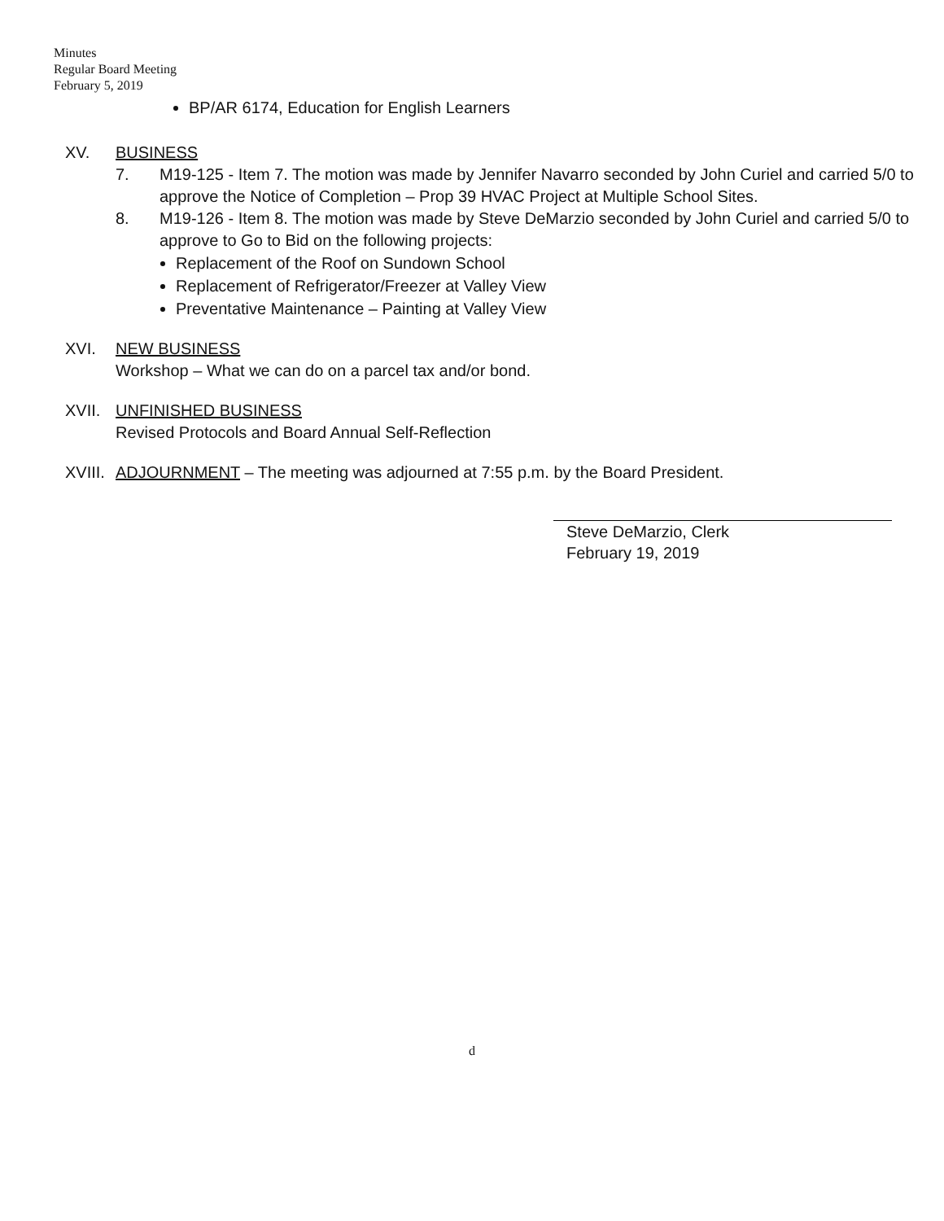Minutes
Regular Board Meeting
February 5, 2019
BP/AR 6174, Education for English Learners
XV. BUSINESS
7. M19-125 - Item 7. The motion was made by Jennifer Navarro seconded by John Curiel and carried 5/0 to approve the Notice of Completion – Prop 39 HVAC Project at Multiple School Sites.
8. M19-126 - Item 8. The motion was made by Steve DeMarzio seconded by John Curiel and carried 5/0 to approve to Go to Bid on the following projects:
Replacement of the Roof on Sundown School
Replacement of Refrigerator/Freezer at Valley View
Preventative Maintenance – Painting at Valley View
XVI. NEW BUSINESS
Workshop – What we can do on a parcel tax and/or bond.
XVII. UNFINISHED BUSINESS
Revised Protocols and Board Annual Self-Reflection
XVIII.
ADJOURNMENT – The meeting was adjourned at 7:55 p.m. by the Board President.
Steve DeMarzio, Clerk
February 19, 2019
d